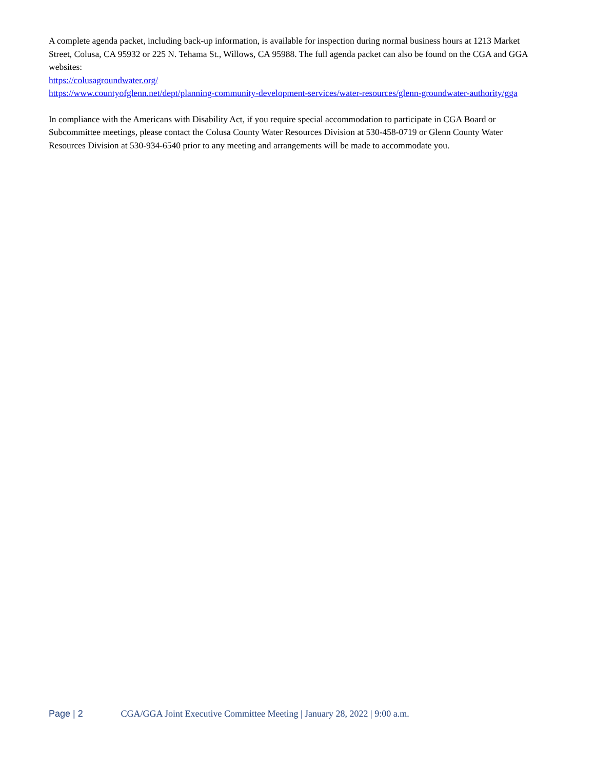A complete agenda packet, including back-up information, is available for inspection during normal business hours at 1213 Market Street, Colusa, CA 95932 or 225 N. Tehama St., Willows, CA 95988. The full agenda packet can also be found on the CGA and GGA websites:
https://colusagroundwater.org/
https://www.countyofglenn.net/dept/planning-community-development-services/water-resources/glenn-groundwater-authority/gga
In compliance with the Americans with Disability Act, if you require special accommodation to participate in CGA Board or Subcommittee meetings, please contact the Colusa County Water Resources Division at 530-458-0719 or Glenn County Water Resources Division at 530-934-6540 prior to any meeting and arrangements will be made to accommodate you.
Page | 2 CGA/GGA Joint Executive Committee Meeting | January 28, 2022 | 9:00 a.m.